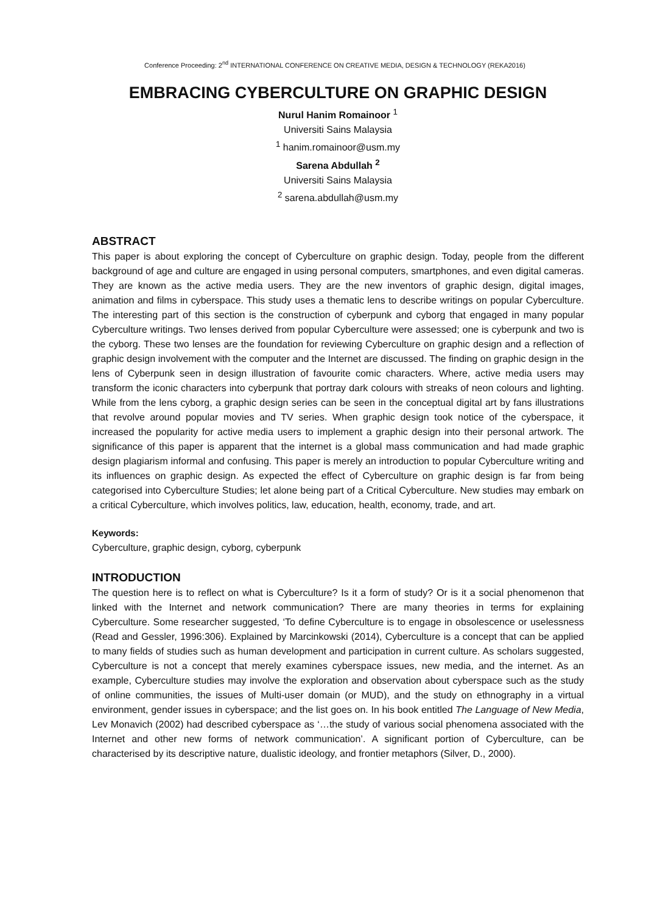Conference Proceeding: 2<sup>nd</sup> INTERNATIONAL CONFERENCE ON CREATIVE MEDIA, DESIGN & TECHNOLOGY (REKA2016)
EMBRACING CYBERCULTURE ON GRAPHIC DESIGN
Nurul Hanim Romainoor <sup>1</sup>
Universiti Sains Malaysia
<sup>1</sup> hanim.romainoor@usm.my
Sarena Abdullah <sup>2</sup>
Universiti Sains Malaysia
<sup>2</sup> sarena.abdullah@usm.my
ABSTRACT
This paper is about exploring the concept of Cyberculture on graphic design. Today, people from the different background of age and culture are engaged in using personal computers, smartphones, and even digital cameras. They are known as the active media users. They are the new inventors of graphic design, digital images, animation and films in cyberspace. This study uses a thematic lens to describe writings on popular Cyberculture. The interesting part of this section is the construction of cyberpunk and cyborg that engaged in many popular Cyberculture writings. Two lenses derived from popular Cyberculture were assessed; one is cyberpunk and two is the cyborg. These two lenses are the foundation for reviewing Cyberculture on graphic design and a reflection of graphic design involvement with the computer and the Internet are discussed. The finding on graphic design in the lens of Cyberpunk seen in design illustration of favourite comic characters. Where, active media users may transform the iconic characters into cyberpunk that portray dark colours with streaks of neon colours and lighting. While from the lens cyborg, a graphic design series can be seen in the conceptual digital art by fans illustrations that revolve around popular movies and TV series. When graphic design took notice of the cyberspace, it increased the popularity for active media users to implement a graphic design into their personal artwork. The significance of this paper is apparent that the internet is a global mass communication and had made graphic design plagiarism informal and confusing. This paper is merely an introduction to popular Cyberculture writing and its influences on graphic design. As expected the effect of Cyberculture on graphic design is far from being categorised into Cyberculture Studies; let alone being part of a Critical Cyberculture. New studies may embark on a critical Cyberculture, which involves politics, law, education, health, economy, trade, and art.
Keywords:
Cyberculture, graphic design, cyborg, cyberpunk
INTRODUCTION
The question here is to reflect on what is Cyberculture? Is it a form of study? Or is it a social phenomenon that linked with the Internet and network communication? There are many theories in terms for explaining Cyberculture. Some researcher suggested, ‘To define Cyberculture is to engage in obsolescence or uselessness (Read and Gessler, 1996:306). Explained by Marcinkowski (2014), Cyberculture is a concept that can be applied to many fields of studies such as human development and participation in current culture. As scholars suggested, Cyberculture is not a concept that merely examines cyberspace issues, new media, and the internet. As an example, Cyberculture studies may involve the exploration and observation about cyberspace such as the study of online communities, the issues of Multi-user domain (or MUD), and the study on ethnography in a virtual environment, gender issues in cyberspace; and the list goes on. In his book entitled The Language of New Media, Lev Monavich (2002) had described cyberspace as ‘…the study of various social phenomena associated with the Internet and other new forms of network communication’. A significant portion of Cyberculture, can be characterised by its descriptive nature, dualistic ideology, and frontier metaphors (Silver, D., 2000).